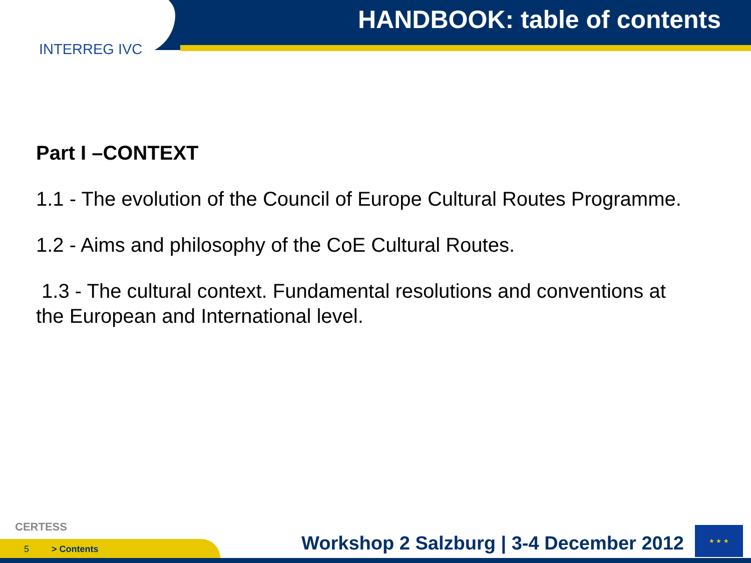HANDBOOK: table of contents
INTERREG IVC
Part I –CONTEXT
1.1 - The evolution of the Council of Europe Cultural Routes Programme.
1.2 - Aims and philosophy of the CoE Cultural Routes.
1.3 - The cultural context. Fundamental resolutions and conventions at the European and International level.
CERTESS
5 > Contents
Workshop 2 Salzburg | 3-4 December 2012
★ ★ ★